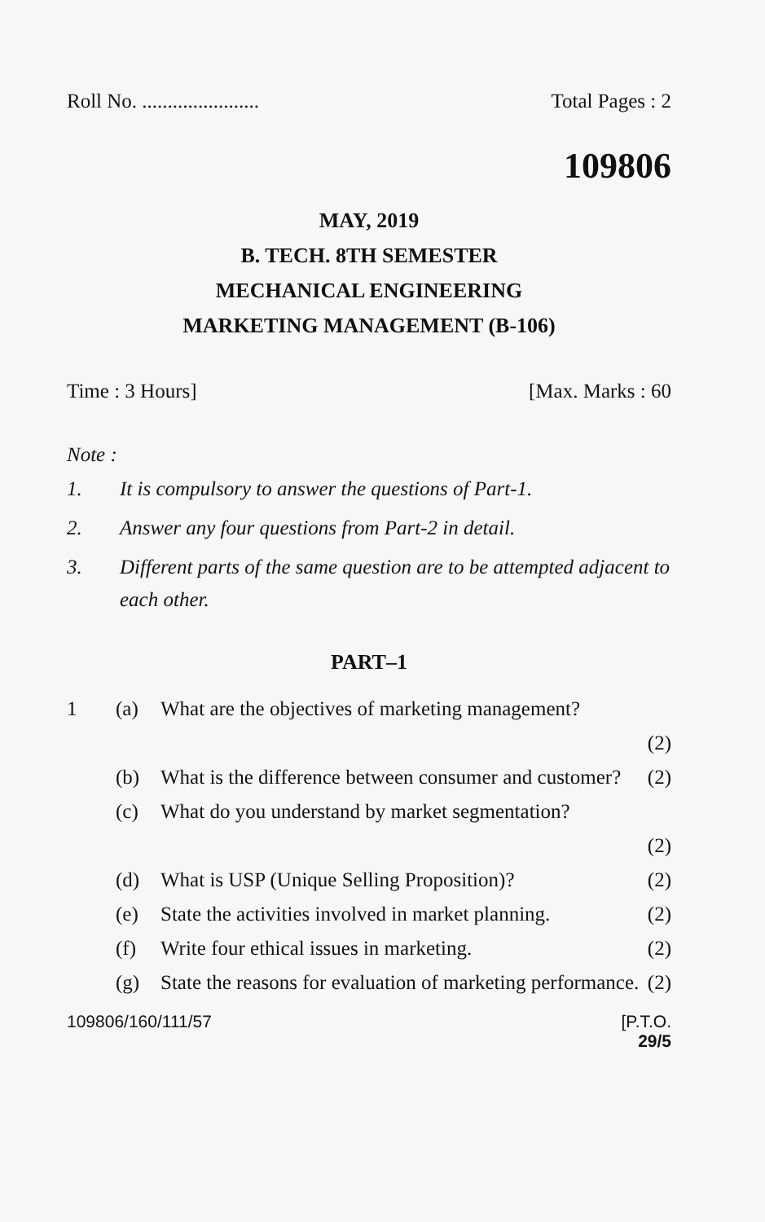Roll No. ....................... Total Pages : 2
109806
MAY, 2019
B. TECH. 8TH SEMESTER
MECHANICAL ENGINEERING
MARKETING MANAGEMENT (B-106)
Time : 3 Hours] [Max. Marks : 60
Note :
1. It is compulsory to answer the questions of Part-1.
2. Answer any four questions from Part-2 in detail.
3. Different parts of the same question are to be attempted adjacent to each other.
PART–1
1 (a) What are the objectives of marketing management?
(2)
(b) What is the difference between consumer and customer? (2)
(c) What do you understand by market segmentation?
(2)
(d) What is USP (Unique Selling Proposition)? (2)
(e) State the activities involved in market planning. (2)
(f) Write four ethical issues in marketing. (2)
(g) State the reasons for evaluation of marketing performance. (2)
109806/160/111/57 [P.T.O.
29/5